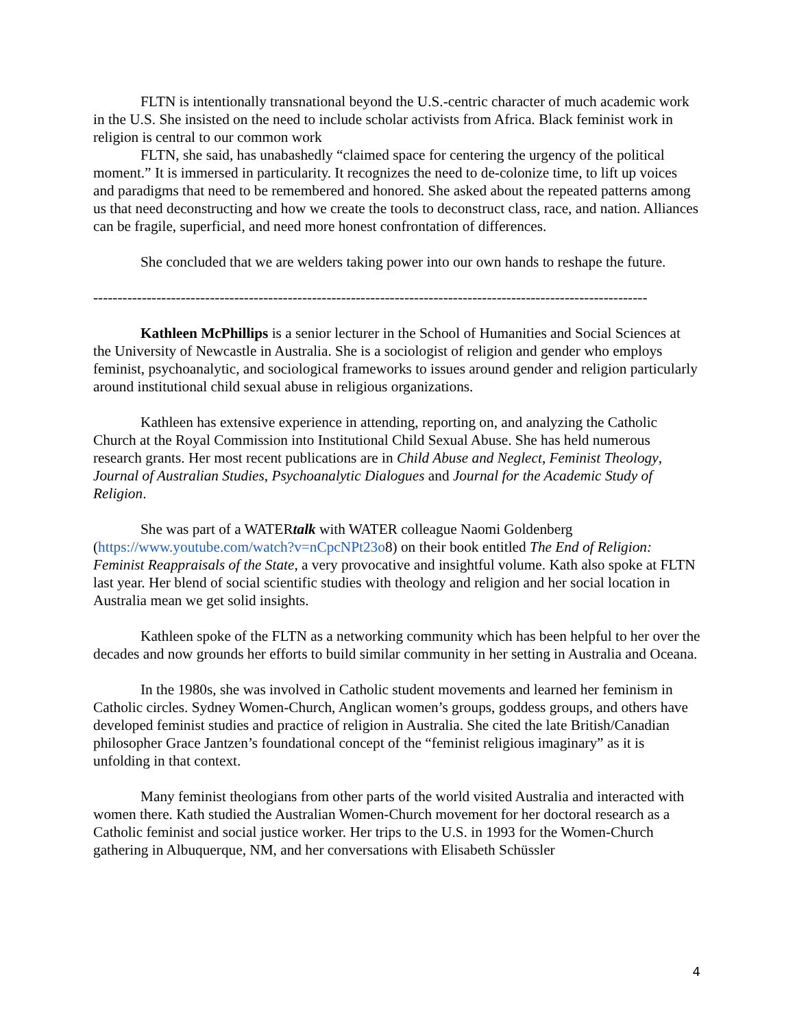FLTN is intentionally transnational beyond the U.S.-centric character of much academic work in the U.S. She insisted on the need to include scholar activists from Africa. Black feminist work in religion is central to our common work
FLTN, she said, has unabashedly “claimed space for centering the urgency of the political moment.” It is immersed in particularity. It recognizes the need to de-colonize time, to lift up voices and paradigms that need to be remembered and honored. She asked about the repeated patterns among us that need deconstructing and how we create the tools to deconstruct class, race, and nation. Alliances can be fragile, superficial, and need more honest confrontation of differences.
She concluded that we are welders taking power into our own hands to reshape the future.
------------------------------------------------------------------------------------------------------------------
Kathleen McPhillips is a senior lecturer in the School of Humanities and Social Sciences at the University of Newcastle in Australia. She is a sociologist of religion and gender who employs feminist, psychoanalytic, and sociological frameworks to issues around gender and religion particularly around institutional child sexual abuse in religious organizations.
Kathleen has extensive experience in attending, reporting on, and analyzing the Catholic Church at the Royal Commission into Institutional Child Sexual Abuse. She has held numerous research grants. Her most recent publications are in Child Abuse and Neglect, Feminist Theology, Journal of Australian Studies, Psychoanalytic Dialogues and Journal for the Academic Study of Religion.
She was part of a WATERtalk with WATER colleague Naomi Goldenberg (https://www.youtube.com/watch?v=nCpcNPt23o8) on their book entitled The End of Religion: Feminist Reappraisals of the State, a very provocative and insightful volume. Kath also spoke at FLTN last year. Her blend of social scientific studies with theology and religion and her social location in Australia mean we get solid insights.
Kathleen spoke of the FLTN as a networking community which has been helpful to her over the decades and now grounds her efforts to build similar community in her setting in Australia and Oceana.
In the 1980s, she was involved in Catholic student movements and learned her feminism in Catholic circles. Sydney Women-Church, Anglican women’s groups, goddess groups, and others have developed feminist studies and practice of religion in Australia. She cited the late British/Canadian philosopher Grace Jantzen’s foundational concept of the “feminist religious imaginary” as it is unfolding in that context.
Many feminist theologians from other parts of the world visited Australia and interacted with women there. Kath studied the Australian Women-Church movement for her doctoral research as a Catholic feminist and social justice worker. Her trips to the U.S. in 1993 for the Women-Church gathering in Albuquerque, NM, and her conversations with Elisabeth Schüssler
4